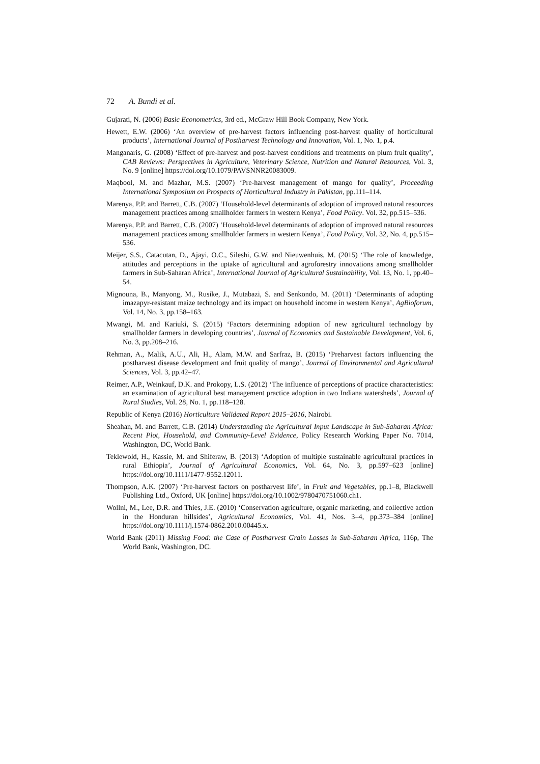72 A. Bundi et al.
Gujarati, N. (2006) Basic Econometrics, 3rd ed., McGraw Hill Book Company, New York.
Hewett, E.W. (2006) ‘An overview of pre-harvest factors influencing post-harvest quality of horticultural products’, International Journal of Postharvest Technology and Innovation, Vol. 1, No. 1, p.4.
Manganaris, G. (2008) ‘Effect of pre-harvest and post-harvest conditions and treatments on plum fruit quality’, CAB Reviews: Perspectives in Agriculture, Veterinary Science, Nutrition and Natural Resources, Vol. 3, No. 9 [online] https://doi.org/10.1079/PAVSNNR20083009.
Maqbool, M. and Mazhar, M.S. (2007) ‘Pre-harvest management of mango for quality’, Proceeding International Symposium on Prospects of Horticultural Industry in Pakistan, pp.111–114.
Marenya, P.P. and Barrett, C.B. (2007) ‘Household-level determinants of adoption of improved natural resources management practices among smallholder farmers in western Kenya’, Food Policy. Vol. 32, pp.515–536.
Marenya, P.P. and Barrett, C.B. (2007) ‘Household-level determinants of adoption of improved natural resources management practices among smallholder farmers in western Kenya’, Food Policy, Vol. 32, No. 4, pp.515–536.
Meijer, S.S., Catacutan, D., Ajayi, O.C., Sileshi, G.W. and Nieuwenhuis, M. (2015) ‘The role of knowledge, attitudes and perceptions in the uptake of agricultural and agroforestry innovations among smallholder farmers in Sub-Saharan Africa’, International Journal of Agricultural Sustainability, Vol. 13, No. 1, pp.40–54.
Mignouna, B., Manyong, M., Rusike, J., Mutabazi, S. and Senkondo, M. (2011) ‘Determinants of adopting imazapyr-resistant maize technology and its impact on household income in western Kenya’, AgBioforum, Vol. 14, No. 3, pp.158–163.
Mwangi, M. and Kariuki, S. (2015) ‘Factors determining adoption of new agricultural technology by smallholder farmers in developing countries’, Journal of Economics and Sustainable Development, Vol. 6, No. 3, pp.208–216.
Rehman, A., Malik, A.U., Ali, H., Alam, M.W. and Sarfraz, B. (2015) ‘Preharvest factors influencing the postharvest disease development and fruit quality of mango’, Journal of Environmental and Agricultural Sciences, Vol. 3, pp.42–47.
Reimer, A.P., Weinkauf, D.K. and Prokopy, L.S. (2012) ‘The influence of perceptions of practice characteristics: an examination of agricultural best management practice adoption in two Indiana watersheds’, Journal of Rural Studies, Vol. 28, No. 1, pp.118–128.
Republic of Kenya (2016) Horticulture Validated Report 2015–2016, Nairobi.
Sheahan, M. and Barrett, C.B. (2014) Understanding the Agricultural Input Landscape in Sub-Saharan Africa: Recent Plot, Household, and Community-Level Evidence, Policy Research Working Paper No. 7014, Washington, DC, World Bank.
Teklewold, H., Kassie, M. and Shiferaw, B. (2013) ‘Adoption of multiple sustainable agricultural practices in rural Ethiopia’, Journal of Agricultural Economics, Vol. 64, No. 3, pp.597–623 [online] https://doi.org/10.1111/1477-9552.12011.
Thompson, A.K. (2007) ‘Pre-harvest factors on postharvest life’, in Fruit and Vegetables, pp.1–8, Blackwell Publishing Ltd., Oxford, UK [online] https://doi.org/10.1002/9780470751060.ch1.
Wollni, M., Lee, D.R. and Thies, J.E. (2010) ‘Conservation agriculture, organic marketing, and collective action in the Honduran hillsides’, Agricultural Economics, Vol. 41, Nos. 3–4, pp.373–384 [online] https://doi.org/10.1111/j.1574-0862.2010.00445.x.
World Bank (2011) Missing Food: the Case of Postharvest Grain Losses in Sub-Saharan Africa, 116p, The World Bank, Washington, DC.